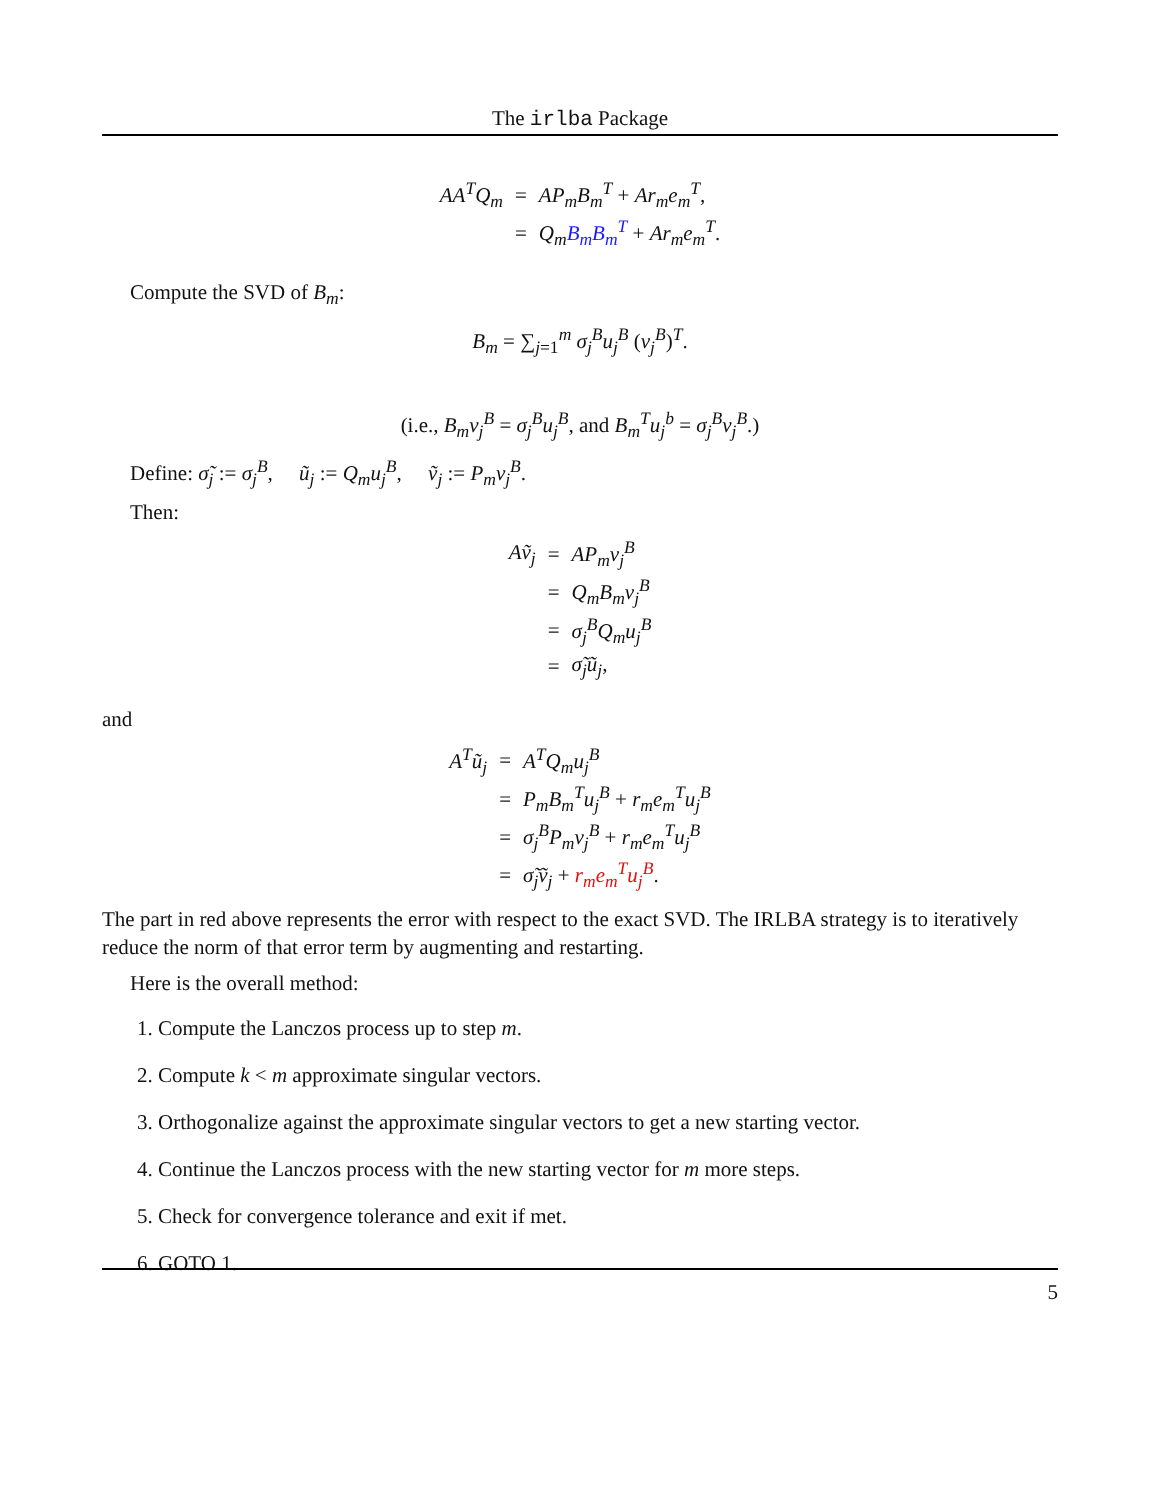The irlba Package
| AA<sup>T</sup>Q<sub>m</sub> | = | AP<sub>m</sub>B<sub>m</sub><sup>T</sup> + Ar<sub>m</sub>e<sub>m</sub><sup>T</sup> , |
| | = | Q<sub>m</sub> B<sub>m</sub>B<sub>m</sub><sup>T</sup> + Ar<sub>m</sub>e<sub>m</sub><sup>T</sup> . |
Compute the SVD of B<sub>m</sub>:
B<sub>m</sub> = ∑<sub>j=1</sub><sup>m</sup> σ<sub>j</sub><sup>B</sup>u<sub>j</sub><sup>B</sup> (v<sub>j</sub><sup>B</sup>)<sup>T</sup>.
(i.e., B<sub>m</sub>v<sub>j</sub><sup>B</sup> = σ<sub>j</sub><sup>B</sup>u<sub>j</sub><sup>B</sup>, and B<sub>m</sub><sup>T</sup>u<sub>j</sub><sup>b</sup> = σ<sub>j</sub><sup>B</sup>v<sub>j</sub><sup>B</sup>.)
Define: σ̃<sub>j</sub> := σ<sub>j</sub><sup>B</sup>, ũ<sub>j</sub> := Q<sub>m</sub>u<sub>j</sub><sup>B</sup>, ṽ<sub>j</sub> := P<sub>m</sub>v<sub>j</sub><sup>B</sup>.
Then:
| Aṽ<sub>j</sub> | = | AP<sub>m</sub>v<sub>j</sub><sup>B</sup> |
| | = | Q<sub>m</sub>B<sub>m</sub>v<sub>j</sub><sup>B</sup> |
| | = | σ<sub>j</sub><sup>B</sup>Q<sub>m</sub>u<sub>j</sub><sup>B</sup> |
| | = | σ̃<sub>j</sub>ũ<sub>j</sub> , |
and
| A<sup>T</sup>ũ<sub>j</sub> | = | A<sup>T</sup>Q<sub>m</sub>u<sub>j</sub><sup>B</sup> |
| | = | P<sub>m</sub>B<sub>m</sub><sup>T</sup>u<sub>j</sub><sup>B</sup> + r<sub>m</sub>e<sub>m</sub><sup>T</sup>u<sub>j</sub><sup>B</sup> |
| | = | σ<sub>j</sub><sup>B</sup>P<sub>m</sub>v<sub>j</sub><sup>B</sup> + r<sub>m</sub>e<sub>m</sub><sup>T</sup>u<sub>j</sub><sup>B</sup> |
| | = | σ̃<sub>j</sub>ṽ<sub>j</sub> + r<sub>m</sub>e<sub>m</sub><sup>T</sup>u<sub>j</sub><sup>B</sup> . |
The part in red above represents the error with respect to the exact SVD. The IRLBA strategy is to iteratively reduce the norm of that error term by augmenting and restarting.
Here is the overall method:
1. Compute the Lanczos process up to step m.
2. Compute k < m approximate singular vectors.
3. Orthogonalize against the approximate singular vectors to get a new starting vector.
4. Continue the Lanczos process with the new starting vector for m more steps.
5. Check for convergence tolerance and exit if met.
6. GOTO 1.
5